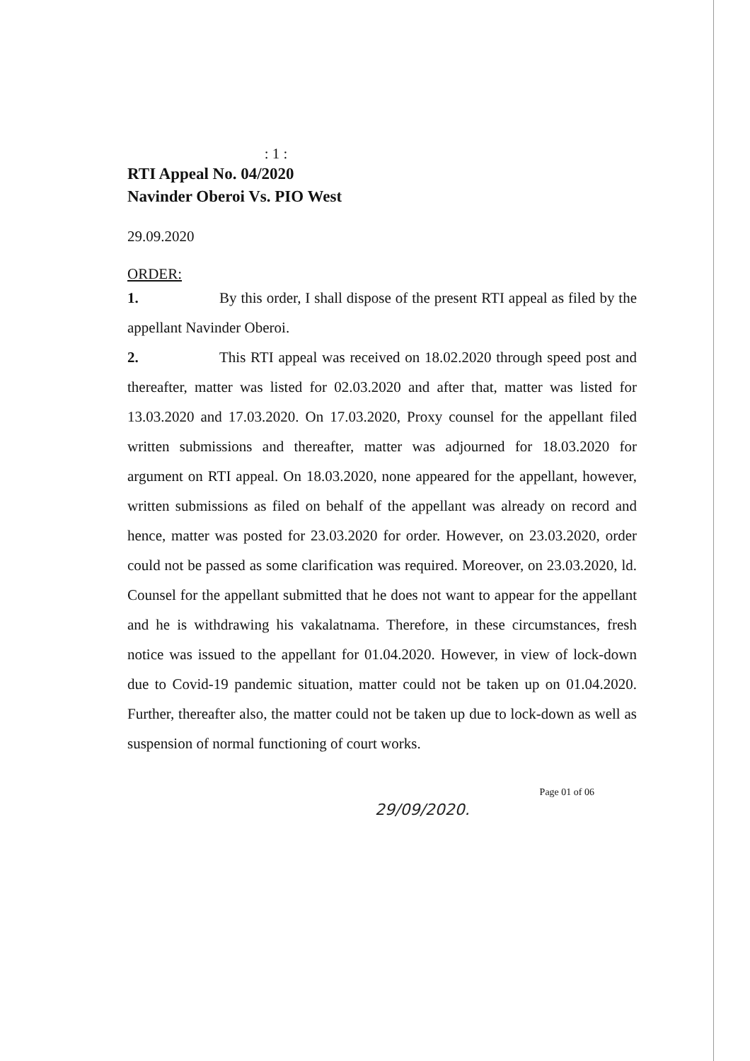: 1 :
RTI Appeal No. 04/2020
Navinder Oberoi Vs. PIO West
29.09.2020
ORDER:
1. By this order, I shall dispose of the present RTI appeal as filed by the appellant Navinder Oberoi.
2. This RTI appeal was received on 18.02.2020 through speed post and thereafter, matter was listed for 02.03.2020 and after that, matter was listed for 13.03.2020 and 17.03.2020. On 17.03.2020, Proxy counsel for the appellant filed written submissions and thereafter, matter was adjourned for 18.03.2020 for argument on RTI appeal. On 18.03.2020, none appeared for the appellant, however, written submissions as filed on behalf of the appellant was already on record and hence, matter was posted for 23.03.2020 for order. However, on 23.03.2020, order could not be passed as some clarification was required. Moreover, on 23.03.2020, ld. Counsel for the appellant submitted that he does not want to appear for the appellant and he is withdrawing his vakalatnama. Therefore, in these circumstances, fresh notice was issued to the appellant for 01.04.2020. However, in view of lock-down due to Covid-19 pandemic situation, matter could not be taken up on 01.04.2020. Further, thereafter also, the matter could not be taken up due to lock-down as well as suspension of normal functioning of court works.
Page 01 of 06
29/09/2020.